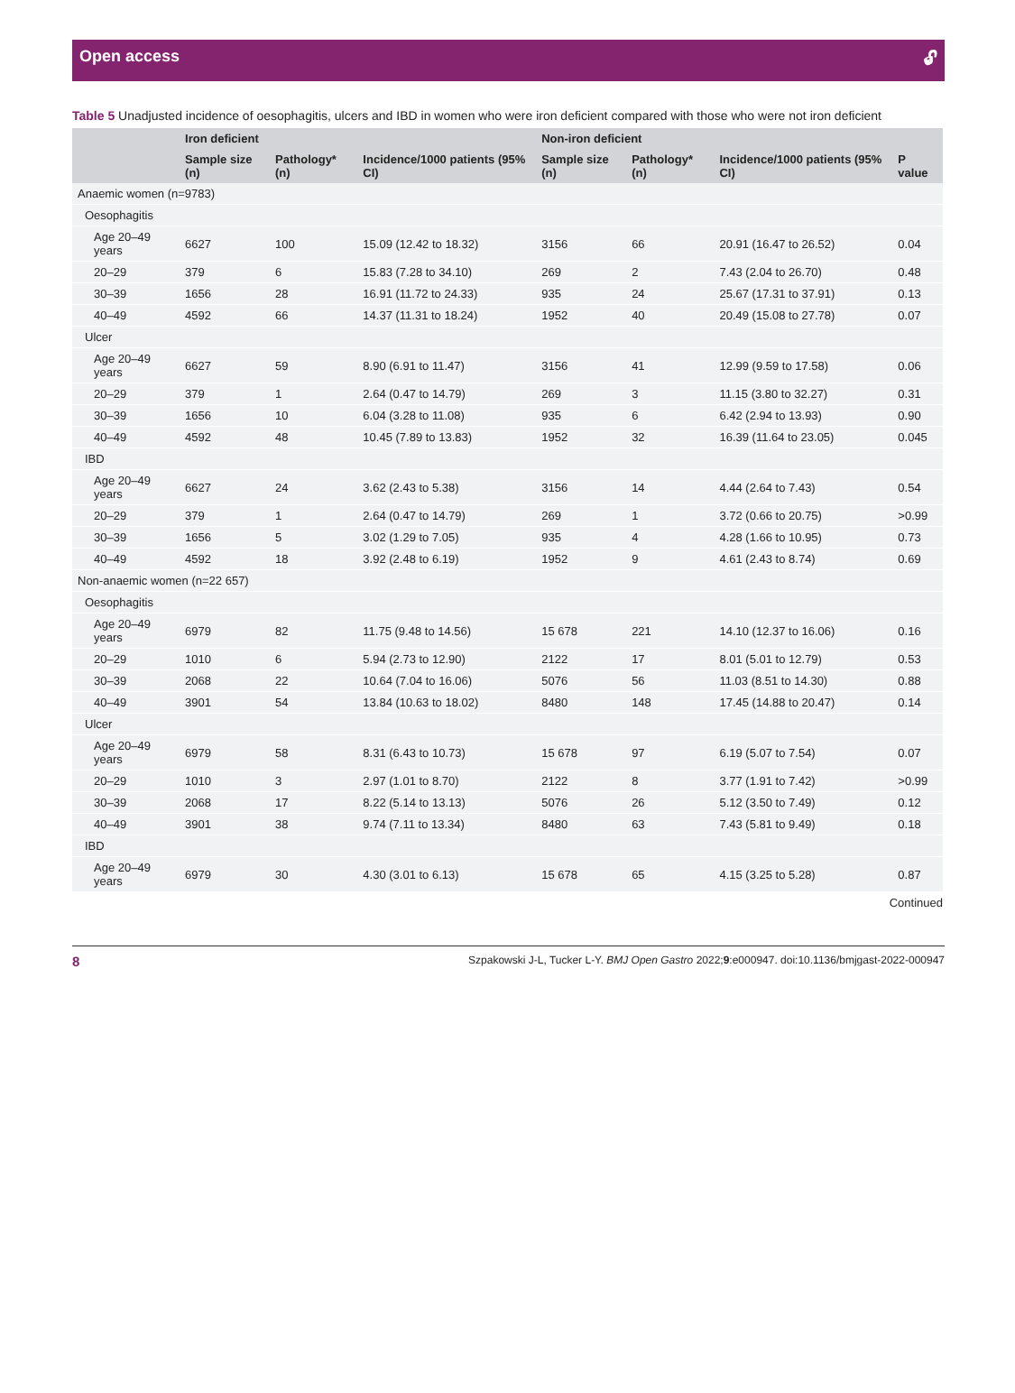Open access 🔓︎
Table 5 Unadjusted incidence of oesophagitis, ulcers and IBD in women who were iron deficient compared with those who were not iron deficient
| | Iron deficient | | | Non-iron deficient | | | P value |
| --- | --- | --- | --- | --- | --- | --- | --- |
| | Sample size (n) | Pathology* (n) | Incidence/1000 patients (95% CI) | Sample size (n) | Pathology* (n) | Incidence/1000 patients (95% CI) | |
| Anaemic women (n=9783) | | | | | | | |
| Oesophagitis | | | | | | | |
| Age 20–49 years | 6627 | 100 | 15.09 (12.42 to 18.32) | 3156 | 66 | 20.91 (16.47 to 26.52) | 0.04 |
| 20–29 | 379 | 6 | 15.83 (7.28 to 34.10) | 269 | 2 | 7.43 (2.04 to 26.70) | 0.48 |
| 30–39 | 1656 | 28 | 16.91 (11.72 to 24.33) | 935 | 24 | 25.67 (17.31 to 37.91) | 0.13 |
| 40–49 | 4592 | 66 | 14.37 (11.31 to 18.24) | 1952 | 40 | 20.49 (15.08 to 27.78) | 0.07 |
| Ulcer | | | | | | | |
| Age 20–49 years | 6627 | 59 | 8.90 (6.91 to 11.47) | 3156 | 41 | 12.99 (9.59 to 17.58) | 0.06 |
| 20–29 | 379 | 1 | 2.64 (0.47 to 14.79) | 269 | 3 | 11.15 (3.80 to 32.27) | 0.31 |
| 30–39 | 1656 | 10 | 6.04 (3.28 to 11.08) | 935 | 6 | 6.42 (2.94 to 13.93) | 0.90 |
| 40–49 | 4592 | 48 | 10.45 (7.89 to 13.83) | 1952 | 32 | 16.39 (11.64 to 23.05) | 0.045 |
| IBD | | | | | | | |
| Age 20–49 years | 6627 | 24 | 3.62 (2.43 to 5.38) | 3156 | 14 | 4.44 (2.64 to 7.43) | 0.54 |
| 20–29 | 379 | 1 | 2.64 (0.47 to 14.79) | 269 | 1 | 3.72 (0.66 to 20.75) | >0.99 |
| 30–39 | 1656 | 5 | 3.02 (1.29 to 7.05) | 935 | 4 | 4.28 (1.66 to 10.95) | 0.73 |
| 40–49 | 4592 | 18 | 3.92 (2.48 to 6.19) | 1952 | 9 | 4.61 (2.43 to 8.74) | 0.69 |
| Non-anaemic women (n=22 657) | | | | | | | |
| Oesophagitis | | | | | | | |
| Age 20–49 years | 6979 | 82 | 11.75 (9.48 to 14.56) | 15 678 | 221 | 14.10 (12.37 to 16.06) | 0.16 |
| 20–29 | 1010 | 6 | 5.94 (2.73 to 12.90) | 2122 | 17 | 8.01 (5.01 to 12.79) | 0.53 |
| 30–39 | 2068 | 22 | 10.64 (7.04 to 16.06) | 5076 | 56 | 11.03 (8.51 to 14.30) | 0.88 |
| 40–49 | 3901 | 54 | 13.84 (10.63 to 18.02) | 8480 | 148 | 17.45 (14.88 to 20.47) | 0.14 |
| Ulcer | | | | | | | |
| Age 20–49 years | 6979 | 58 | 8.31 (6.43 to 10.73) | 15 678 | 97 | 6.19 (5.07 to 7.54) | 0.07 |
| 20–29 | 1010 | 3 | 2.97 (1.01 to 8.70) | 2122 | 8 | 3.77 (1.91 to 7.42) | >0.99 |
| 30–39 | 2068 | 17 | 8.22 (5.14 to 13.13) | 5076 | 26 | 5.12 (3.50 to 7.49) | 0.12 |
| 40–49 | 3901 | 38 | 9.74 (7.11 to 13.34) | 8480 | 63 | 7.43 (5.81 to 9.49) | 0.18 |
| IBD | | | | | | | |
| Age 20–49 years | 6979 | 30 | 4.30 (3.01 to 6.13) | 15 678 | 65 | 4.15 (3.25 to 5.28) | 0.87 |
Continued
8 Szpakowski J-L, Tucker L-Y. BMJ Open Gastro 2022;9:e000947. doi:10.1136/bmjgast-2022-000947